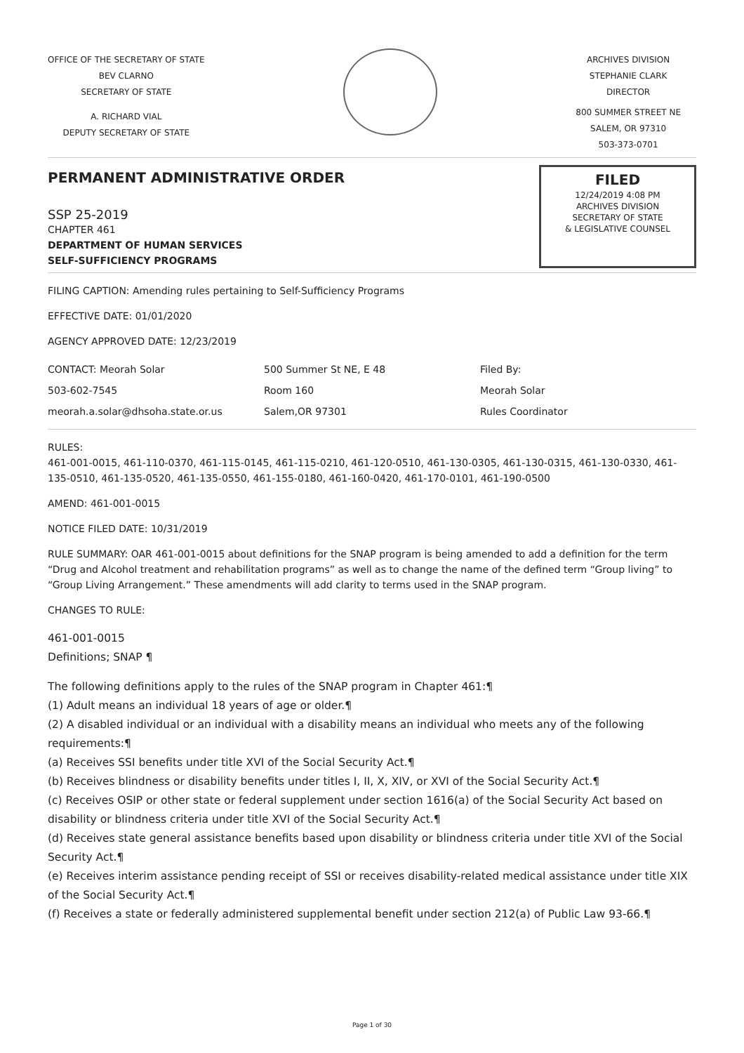OFFICE OF THE SECRETARY OF STATE
BEV CLARNO
SECRETARY OF STATE
A. RICHARD VIAL
DEPUTY SECRETARY OF STATE
ARCHIVES DIVISION
STEPHANIE CLARK
DIRECTOR
800 SUMMER STREET NE
SALEM, OR 97310
503-373-0701
PERMANENT ADMINISTRATIVE ORDER
SSP 25-2019
CHAPTER 461
DEPARTMENT OF HUMAN SERVICES
SELF-SUFFICIENCY PROGRAMS
FILED
12/24/2019 4:08 PM
ARCHIVES DIVISION
SECRETARY OF STATE
& LEGISLATIVE COUNSEL
FILING CAPTION: Amending rules pertaining to Self-Sufficiency Programs
EFFECTIVE DATE: 01/01/2020
AGENCY APPROVED DATE: 12/23/2019
CONTACT: Meorah Solar
503-602-7545
meorah.a.solar@dhsoha.state.or.us
500 Summer St NE, E 48
Room 160
Salem,OR 97301
Filed By:
Meorah Solar
Rules Coordinator
RULES:
461-001-0015, 461-110-0370, 461-115-0145, 461-115-0210, 461-120-0510, 461-130-0305, 461-130-0315, 461-130-0330, 461-135-0510, 461-135-0520, 461-135-0550, 461-155-0180, 461-160-0420, 461-170-0101, 461-190-0500
AMEND: 461-001-0015
NOTICE FILED DATE: 10/31/2019
RULE SUMMARY: OAR 461-001-0015 about definitions for the SNAP program is being amended to add a definition for the term “Drug and Alcohol treatment and rehabilitation programs” as well as to change the name of the defined term “Group living” to “Group Living Arrangement.” These amendments will add clarity to terms used in the SNAP program.
CHANGES TO RULE:
461-001-0015
Definitions; SNAP ¶
The following definitions apply to the rules of the SNAP program in Chapter 461:¶
(1) Adult means an individual 18 years of age or older.¶
(2) A disabled individual or an individual with a disability means an individual who meets any of the following requirements:¶
(a) Receives SSI benefits under title XVI of the Social Security Act.¶
(b) Receives blindness or disability benefits under titles I, II, X, XIV, or XVI of the Social Security Act.¶
(c) Receives OSIP or other state or federal supplement under section 1616(a) of the Social Security Act based on disability or blindness criteria under title XVI of the Social Security Act.¶
(d) Receives state general assistance benefits based upon disability or blindness criteria under title XVI of the Social Security Act.¶
(e) Receives interim assistance pending receipt of SSI or receives disability-related medical assistance under title XIX of the Social Security Act.¶
(f) Receives a state or federally administered supplemental benefit under section 212(a) of Public Law 93-66.¶
Page 1 of 30